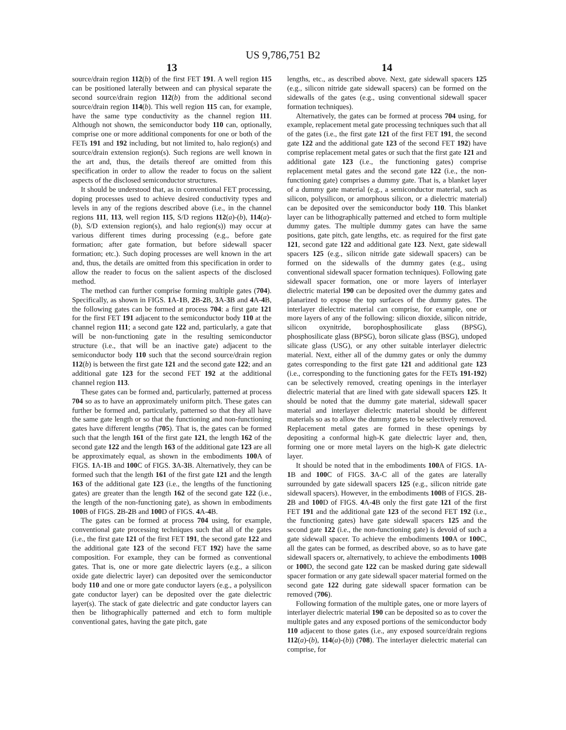US 9,786,751 B2
13
source/drain region 112(b) of the first FET 191. A well region 115 can be positioned laterally between and can physical separate the second source/drain region 112(b) from the additional second source/drain region 114(b). This well region 115 can, for example, have the same type conductivity as the channel region 111. Although not shown, the semiconductor body 110 can, optionally, comprise one or more additional components for one or both of the FETs 191 and 192 including, but not limited to, halo region(s) and source/drain extension region(s). Such regions are well known in the art and, thus, the details thereof are omitted from this specification in order to allow the reader to focus on the salient aspects of the disclosed semiconductor structures.
It should be understood that, as in conventional FET processing, doping processes used to achieve desired conductivity types and levels in any of the regions described above (i.e., in the channel regions 111, 113, well region 115, S/D regions 112(a)-(b), 114(a)-(b), S/D extension region(s), and halo region(s)) may occur at various different times during processing (e.g., before gate formation; after gate formation, but before sidewall spacer formation; etc.). Such doping processes are well known in the art and, thus, the details are omitted from this specification in order to allow the reader to focus on the salient aspects of the disclosed method.
The method can further comprise forming multiple gates (704). Specifically, as shown in FIGS. 1 A-1 B, 2 B-2 B, 3 A-3 B and 4 A-4 B, the following gates can be formed at process 704: a first gate 121 for the first FET 191 adjacent to the semiconductor body 110 at the channel region 111; a second gate 122 and, particularly, a gate that will be non-functioning gate in the resulting semiconductor structure (i.e., that will be an inactive gate) adjacent to the semiconductor body 110 such that the second source/drain region 112(b) is between the first gate 121 and the second gate 122; and an additional gate 123 for the second FET 192 at the additional channel region 113.
These gates can be formed and, particularly, patterned at process 704 so as to have an approximately uniform pitch. These gates can further be formed and, particularly, patterned so that they all have the same gate length or so that the functioning and non-functioning gates have different lengths (705). That is, the gates can be formed such that the length 161 of the first gate 121, the length 162 of the second gate 122 and the length 163 of the additional gate 123 are all be approximately equal, as shown in the embodiments 100 A of FIGS. 1 A-1 B and 100 C of FIGS. 3 A-3 B. Alternatively, they can be formed such that the length 161 of the first gate 121 and the length 163 of the additional gate 123 (i.e., the lengths of the functioning gates) are greater than the length 162 of the second gate 122 (i.e., the length of the non-functioning gate), as shown in embodiments 100 B of FIGS. 2 B-2 B and 100 D of FIGS. 4 A-4 B.
The gates can be formed at process 704 using, for example, conventional gate processing techniques such that all of the gates (i.e., the first gate 121 of the first FET 191, the second gate 122 and the additional gate 123 of the second FET 192) have the same composition. For example, they can be formed as conventional gates. That is, one or more gate dielectric layers (e.g., a silicon oxide gate dielectric layer) can deposited over the semiconductor body 110 and one or more gate conductor layers (e.g., a polysilicon gate conductor layer) can be deposited over the gate dielectric layer(s). The stack of gate dielectric and gate conductor layers can then be lithographically patterned and etch to form multiple conventional gates, having the gate pitch, gate
14
lengths, etc., as described above. Next, gate sidewall spacers 125 (e.g., silicon nitride gate sidewall spacers) can be formed on the sidewalls of the gates (e.g., using conventional sidewall spacer formation techniques).
Alternatively, the gates can be formed at process 704 using, for example, replacement metal gate processing techniques such that all of the gates (i.e., the first gate 121 of the first FET 191, the second gate 122 and the additional gate 123 of the second FET 192) have comprise replacement metal gates or such that the first gate 121 and additional gate 123 (i.e., the functioning gates) comprise replacement metal gates and the second gate 122 (i.e., the non-functioning gate) comprises a dummy gate. That is, a blanket layer of a dummy gate material (e.g., a semiconductor material, such as silicon, polysilicon, or amorphous silicon, or a dielectric material) can be deposited over the semiconductor body 110. This blanket layer can be lithographically patterned and etched to form multiple dummy gates. The multiple dummy gates can have the same positions, gate pitch, gate lengths, etc. as required for the first gate 121, second gate 122 and additional gate 123. Next, gate sidewall spacers 125 (e.g., silicon nitride gate sidewall spacers) can be formed on the sidewalls of the dummy gates (e.g., using conventional sidewall spacer formation techniques). Following gate sidewall spacer formation, one or more layers of interlayer dielectric material 190 can be deposited over the dummy gates and planarized to expose the top surfaces of the dummy gates. The interlayer dielectric material can comprise, for example, one or more layers of any of the following: silicon dioxide, silicon nitride, silicon oxynitride, borophosphosilicate glass (BPSG), phosphosilicate glass (BPSG), boron silicate glass (BSG), undoped silicate glass (USG), or any other suitable interlayer dielectric material. Next, either all of the dummy gates or only the dummy gates corresponding to the first gate 121 and additional gate 123 (i.e., corresponding to the functioning gates for the FETs 191-192) can be selectively removed, creating openings in the interlayer dielectric material that are lined with gate sidewall spacers 125. It should be noted that the dummy gate material, sidewall spacer material and interlayer dielectric material should be different materials so as to allow the dummy gates to be selectively removed. Replacement metal gates are formed in these openings by depositing a conformal high-K gate dielectric layer and, then, forming one or more metal layers on the high-K gate dielectric layer.
It should be noted that in the embodiments 100 A of FIGS. 1 A-1 B and 100 C of FIGS. 3 A-C all of the gates are laterally surrounded by gate sidewall spacers 125 (e.g., silicon nitride gate sidewall spacers). However, in the embodiments 100 B of FIGS. 2 B-2 B and 100 D of FIGS. 4 A-4 B only the first gate 121 of the first FET 191 and the additional gate 123 of the second FET 192 (i.e., the functioning gates) have gate sidewall spacers 125 and the second gate 122 (i.e., the non-functioning gate) is devoid of such a gate sidewall spacer. To achieve the embodiments 100 A or 100 C, all the gates can be formed, as described above, so as to have gate sidewall spacers or, alternatively, to achieve the embodiments 100 B or 100 D, the second gate 122 can be masked during gate sidewall spacer formation or any gate sidewall spacer material formed on the second gate 122 during gate sidewall spacer formation can be removed (706).
Following formation of the multiple gates, one or more layers of interlayer dielectric material 190 can be deposited so as to cover the multiple gates and any exposed portions of the semiconductor body 110 adjacent to those gates (i.e., any exposed source/drain regions 112(a)-(b), 114(a)-(b)) (708). The interlayer dielectric material can comprise, for